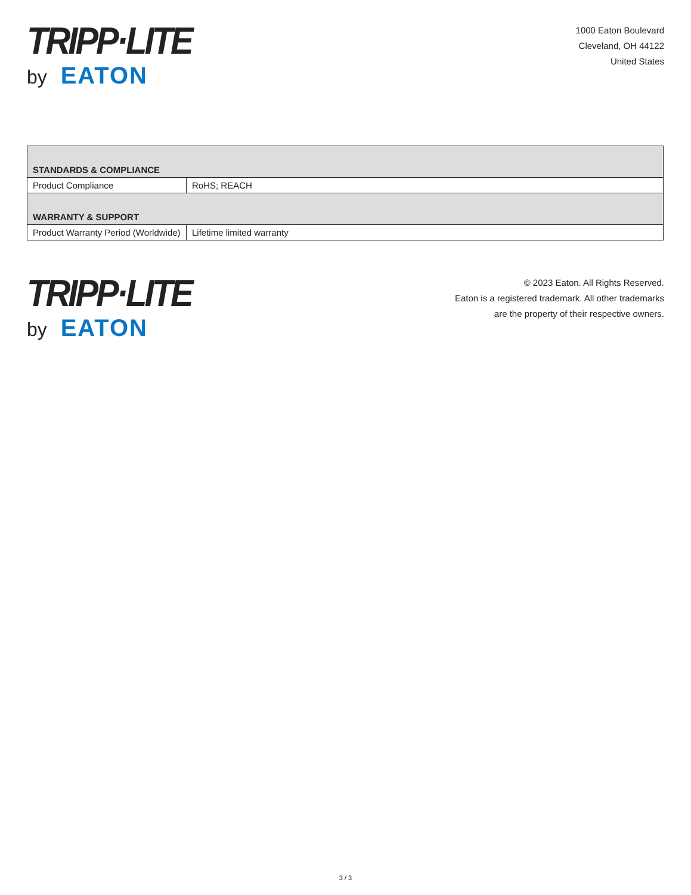TRIPP·LITE
by EATON
1000 Eaton Boulevard
Cleveland, OH 44122
United States
| STANDARDS & COMPLIANCE | |
| --- | --- |
| Product Compliance | RoHS; REACH |
| WARRANTY & SUPPORT | |
| Product Warranty Period (Worldwide) | Lifetime limited warranty |
TRIPP·LITE
by EATON
© 2023 Eaton. All Rights Reserved.
Eaton is a registered trademark. All other trademarks
are the property of their respective owners.
3 / 3